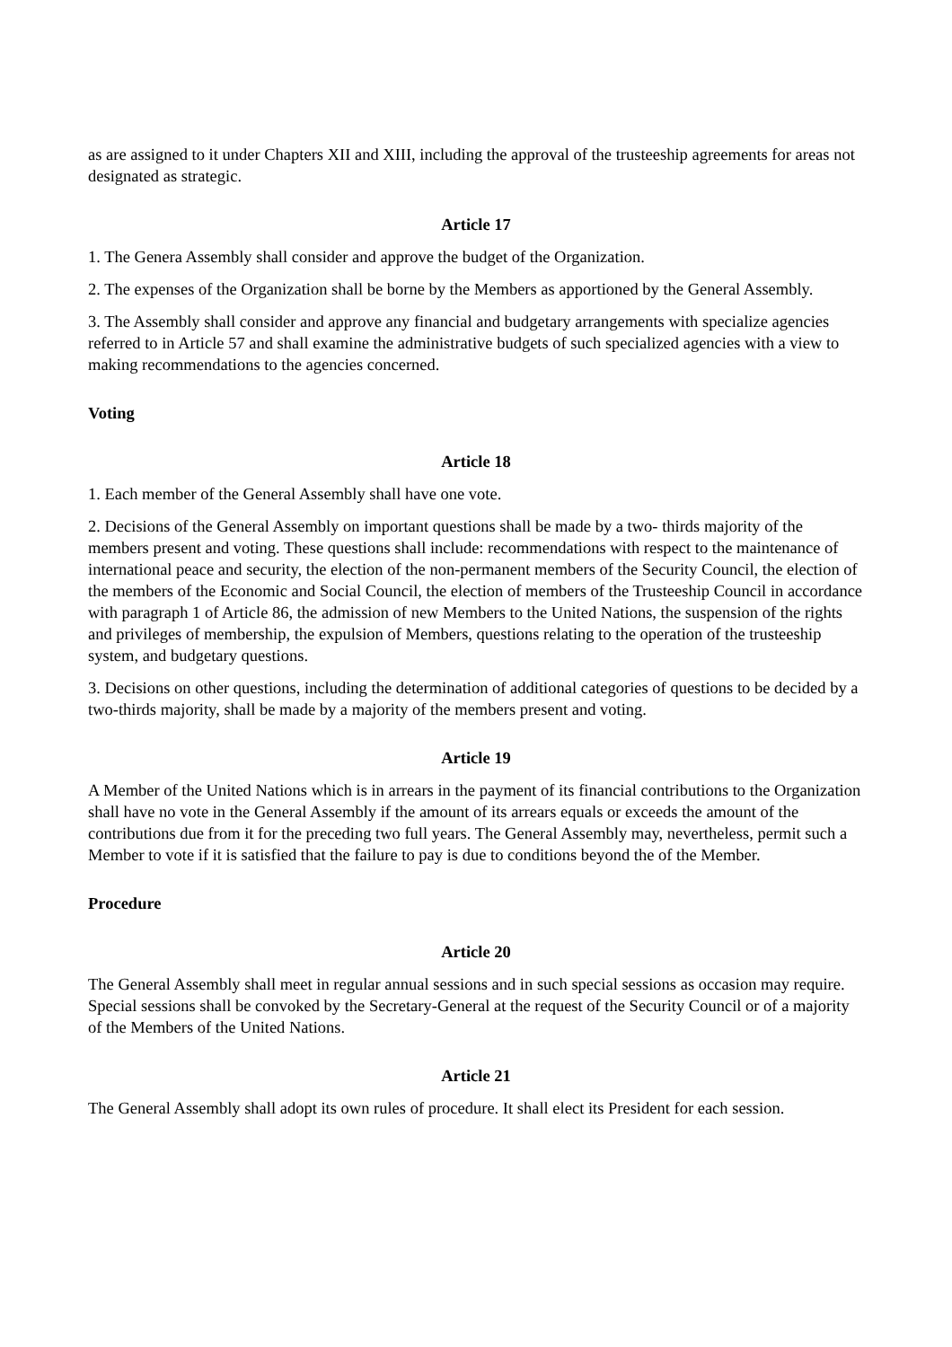as are assigned to it under Chapters XII and XIII, including the approval of the trusteeship agreements for areas not designated as strategic.
Article 17
1. The Genera Assembly shall consider and approve the budget of the Organization.
2. The expenses of the Organization shall be borne by the Members as apportioned by the General Assembly.
3. The Assembly shall consider and approve any financial and budgetary arrangements with specialize agencies referred to in Article 57 and shall examine the administrative budgets of such specialized agencies with a view to making recommendations to the agencies concerned.
Voting
Article 18
1. Each member of the General Assembly shall have one vote.
2. Decisions of the General Assembly on important questions shall be made by a two- thirds majority of the members present and voting. These questions shall include: recommendations with respect to the maintenance of international peace and security, the election of the non-permanent members of the Security Council, the election of the members of the Economic and Social Council, the election of members of the Trusteeship Council in accordance with paragraph 1 of Article 86, the admission of new Members to the United Nations, the suspension of the rights and privileges of membership, the expulsion of Members, questions relating to the operation of the trusteeship system, and budgetary questions.
3. Decisions on other questions, including the determination of additional categories of questions to be decided by a two-thirds majority, shall be made by a majority of the members present and voting.
Article 19
A Member of the United Nations which is in arrears in the payment of its financial contributions to the Organization shall have no vote in the General Assembly if the amount of its arrears equals or exceeds the amount of the contributions due from it for the preceding two full years. The General Assembly may, nevertheless, permit such a Member to vote if it is satisfied that the failure to pay is due to conditions beyond the of the Member.
Procedure
Article 20
The General Assembly shall meet in regular annual sessions and in such special sessions as occasion may require. Special sessions shall be convoked by the Secretary-General at the request of the Security Council or of a majority of the Members of the United Nations.
Article 21
The General Assembly shall adopt its own rules of procedure. It shall elect its President for each session.